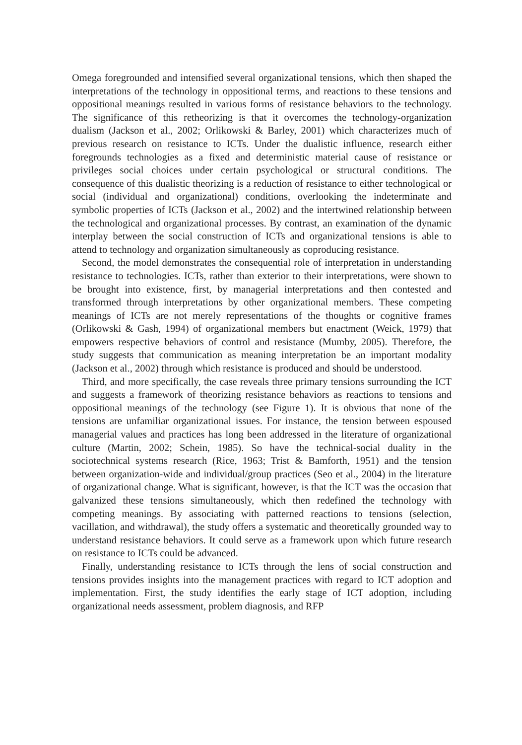Omega foregrounded and intensified several organizational tensions, which then shaped the interpretations of the technology in oppositional terms, and reactions to these tensions and oppositional meanings resulted in various forms of resistance behaviors to the technology. The significance of this retheorizing is that it overcomes the technology-organization dualism (Jackson et al., 2002; Orlikowski & Barley, 2001) which characterizes much of previous research on resistance to ICTs. Under the dualistic influence, research either foregrounds technologies as a fixed and deterministic material cause of resistance or privileges social choices under certain psychological or structural conditions. The consequence of this dualistic theorizing is a reduction of resistance to either technological or social (individual and organizational) conditions, overlooking the indeterminate and symbolic properties of ICTs (Jackson et al., 2002) and the intertwined relationship between the technological and organizational processes. By contrast, an examination of the dynamic interplay between the social construction of ICTs and organizational tensions is able to attend to technology and organization simultaneously as coproducing resistance.
Second, the model demonstrates the consequential role of interpretation in understanding resistance to technologies. ICTs, rather than exterior to their interpretations, were shown to be brought into existence, first, by managerial interpretations and then contested and transformed through interpretations by other organizational members. These competing meanings of ICTs are not merely representations of the thoughts or cognitive frames (Orlikowski & Gash, 1994) of organizational members but enactment (Weick, 1979) that empowers respective behaviors of control and resistance (Mumby, 2005). Therefore, the study suggests that communication as meaning interpretation be an important modality (Jackson et al., 2002) through which resistance is produced and should be understood.
Third, and more specifically, the case reveals three primary tensions surrounding the ICT and suggests a framework of theorizing resistance behaviors as reactions to tensions and oppositional meanings of the technology (see Figure 1). It is obvious that none of the tensions are unfamiliar organizational issues. For instance, the tension between espoused managerial values and practices has long been addressed in the literature of organizational culture (Martin, 2002; Schein, 1985). So have the technical-social duality in the sociotechnical systems research (Rice, 1963; Trist & Bamforth, 1951) and the tension between organization-wide and individual/group practices (Seo et al., 2004) in the literature of organizational change. What is significant, however, is that the ICT was the occasion that galvanized these tensions simultaneously, which then redefined the technology with competing meanings. By associating with patterned reactions to tensions (selection, vacillation, and withdrawal), the study offers a systematic and theoretically grounded way to understand resistance behaviors. It could serve as a framework upon which future research on resistance to ICTs could be advanced.
Finally, understanding resistance to ICTs through the lens of social construction and tensions provides insights into the management practices with regard to ICT adoption and implementation. First, the study identifies the early stage of ICT adoption, including organizational needs assessment, problem diagnosis, and RFP